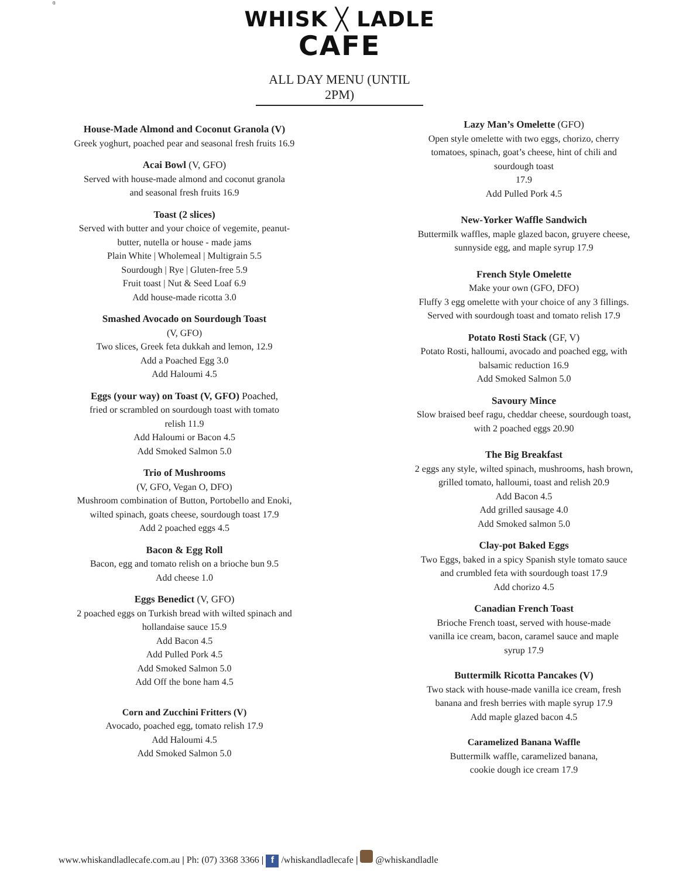0
WHISK ╳ LADLE
CAFE
ALL DAY MENU (UNTIL 2PM)
House-Made Almond and Coconut Granola (V)
Greek yoghurt, poached pear and seasonal fresh fruits 16.9
Acai Bowl (V, GFO)
Served with house-made almond and coconut granola
and seasonal fresh fruits 16.9
Toast (2 slices)
Served with butter and your choice of vegemite, peanut-
butter, nutella or house - made jams
Plain White | Wholemeal | Multigrain 5.5
Sourdough | Rye | Gluten-free 5.9
Fruit toast | Nut & Seed Loaf 6.9
Add house-made ricotta 3.0
Smashed Avocado on Sourdough Toast
(V, GFO)
Two slices, Greek feta dukkah and lemon, 12.9
Add a Poached Egg 3.0
Add Haloumi 4.5
Eggs (your way) on Toast (V, GFO) Poached,
fried or scrambled on sourdough toast with tomato
relish 11.9
Add Haloumi or Bacon 4.5
Add Smoked Salmon 5.0
Trio of Mushrooms
(V, GFO, Vegan O, DFO)
Mushroom combination of Button, Portobello and Enoki,
wilted spinach, goats cheese, sourdough toast 17.9
Add 2 poached eggs 4.5
Bacon & Egg Roll
Bacon, egg and tomato relish on a brioche bun 9.5
Add cheese 1.0
Eggs Benedict (V, GFO)
2 poached eggs on Turkish bread with wilted spinach and
hollandaise sauce 15.9
Add Bacon 4.5
Add Pulled Pork 4.5
Add Smoked Salmon 5.0
Add Off the bone ham 4.5
Corn and Zucchini Fritters (V)
Avocado, poached egg, tomato relish 17.9
Add Haloumi 4.5
Add Smoked Salmon 5.0
Lazy Man’s Omelette (GFO)
Open style omelette with two eggs, chorizo, cherry
tomatoes, spinach, goat’s cheese, hint of chili and
sourdough toast
17.9
Add Pulled Pork 4.5
New-Yorker Waffle Sandwich
Buttermilk waffles, maple glazed bacon, gruyere cheese,
sunnyside egg, and maple syrup 17.9
French Style Omelette
Make your own (GFO, DFO)
Fluffy 3 egg omelette with your choice of any 3 fillings.
Served with sourdough toast and tomato relish 17.9
Potato Rosti Stack (GF, V)
Potato Rosti, halloumi, avocado and poached egg, with
balsamic reduction 16.9
Add Smoked Salmon 5.0
Savoury Mince
Slow braised beef ragu, cheddar cheese, sourdough toast,
with 2 poached eggs 20.90
The Big Breakfast
2 eggs any style, wilted spinach, mushrooms, hash brown,
grilled tomato, halloumi, toast and relish 20.9
Add Bacon 4.5
Add grilled sausage 4.0
Add Smoked salmon 5.0
Clay-pot Baked Eggs
Two Eggs, baked in a spicy Spanish style tomato sauce
and crumbled feta with sourdough toast 17.9
Add chorizo 4.5
Canadian French Toast
Brioche French toast, served with house-made
vanilla ice cream, bacon, caramel sauce and maple
syrup 17.9
Buttermilk Ricotta Pancakes (V)
Two stack with house-made vanilla ice cream, fresh
banana and fresh berries with maple syrup 17.9
Add maple glazed bacon 4.5
Caramelized Banana Waffle
Buttermilk waffle, caramelized banana,
cookie dough ice cream 17.9
www.whiskandladlecafe.com.au | Ph: (07) 3368 3366 | f /whiskandladlecafe | @whiskandladle